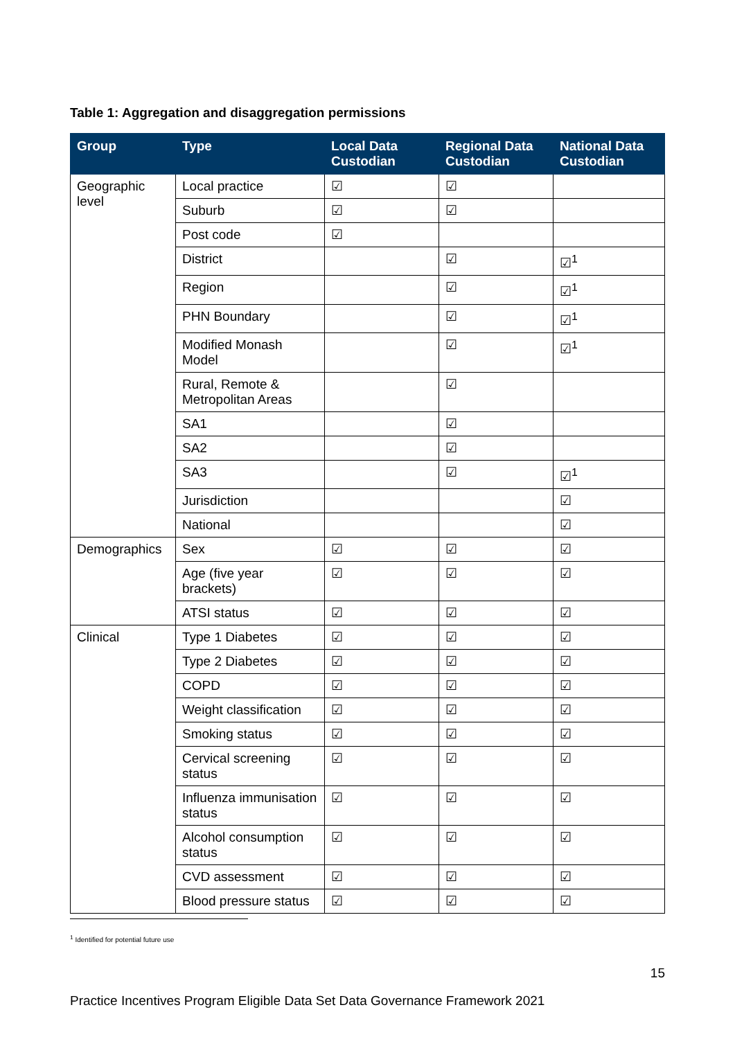Table 1: Aggregation and disaggregation permissions
| Group | Type | Local Data Custodian | Regional Data Custodian | National Data Custodian |
| --- | --- | --- | --- | --- |
| Geographic level | Local practice | ☑ | ☑ | |
| | Suburb | ☑ | ☑ | |
| | Post code | ☑ | | |
| | District | | ☑ | ☑<sup>1</sup> |
| | Region | | ☑ | ☑<sup>1</sup> |
| | PHN Boundary | | ☑ | ☑<sup>1</sup> |
| | Modified Monash Model | | ☑ | ☑<sup>1</sup> |
| | Rural, Remote & Metropolitan Areas | | ☑ | |
| | SA1 | | ☑ | |
| | SA2 | | ☑ | |
| | SA3 | | ☑ | ☑<sup>1</sup> |
| | Jurisdiction | | | ☑ |
| | National | | | ☑ |
| Demographics | Sex | ☑ | ☑ | ☑ |
| | Age (five year brackets) | ☑ | ☑ | ☑ |
| | ATSI status | ☑ | ☑ | ☑ |
| Clinical | Type 1 Diabetes | ☑ | ☑ | ☑ |
| | Type 2 Diabetes | ☑ | ☑ | ☑ |
| | COPD | ☑ | ☑ | ☑ |
| | Weight classification | ☑ | ☑ | ☑ |
| | Smoking status | ☑ | ☑ | ☑ |
| | Cervical screening status | ☑ | ☑ | ☑ |
| | Influenza immunisation status | ☑ | ☑ | ☑ |
| | Alcohol consumption status | ☑ | ☑ | ☑ |
| | CVD assessment | ☑ | ☑ | ☑ |
| | Blood pressure status | ☑ | ☑ | ☑ |
<sup>1</sup> Identified for potential future use
15
Practice Incentives Program Eligible Data Set Data Governance Framework 2021